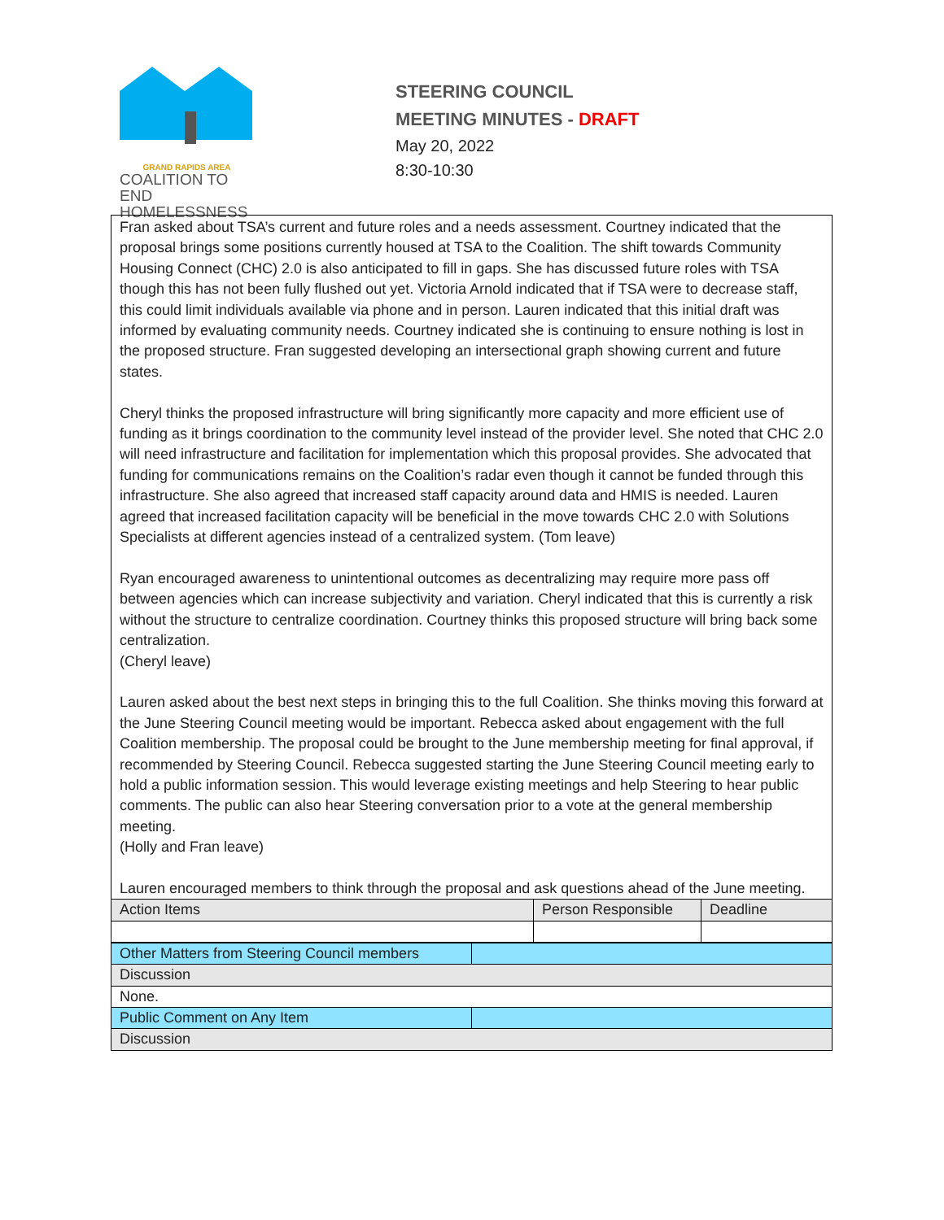GRAND RAPIDS AREA
COALITION TO END
HOMELESSNESS
STEERING COUNCIL
MEETING MINUTES - DRAFT
May 20, 2022
8:30-10:30
Fran asked about TSA’s current and future roles and a needs assessment. Courtney indicated that the proposal brings some positions currently housed at TSA to the Coalition. The shift towards Community Housing Connect (CHC) 2.0 is also anticipated to fill in gaps. She has discussed future roles with TSA though this has not been fully flushed out yet. Victoria Arnold indicated that if TSA were to decrease staff, this could limit individuals available via phone and in person. Lauren indicated that this initial draft was informed by evaluating community needs. Courtney indicated she is continuing to ensure nothing is lost in the proposed structure. Fran suggested developing an intersectional graph showing current and future states.
Cheryl thinks the proposed infrastructure will bring significantly more capacity and more efficient use of funding as it brings coordination to the community level instead of the provider level. She noted that CHC 2.0 will need infrastructure and facilitation for implementation which this proposal provides. She advocated that funding for communications remains on the Coalition’s radar even though it cannot be funded through this infrastructure. She also agreed that increased staff capacity around data and HMIS is needed. Lauren agreed that increased facilitation capacity will be beneficial in the move towards CHC 2.0 with Solutions Specialists at different agencies instead of a centralized system. (Tom leave)
Ryan encouraged awareness to unintentional outcomes as decentralizing may require more pass off between agencies which can increase subjectivity and variation. Cheryl indicated that this is currently a risk without the structure to centralize coordination. Courtney thinks this proposed structure will bring back some centralization.
(Cheryl leave)
Lauren asked about the best next steps in bringing this to the full Coalition. She thinks moving this forward at the June Steering Council meeting would be important. Rebecca asked about engagement with the full Coalition membership. The proposal could be brought to the June membership meeting for final approval, if recommended by Steering Council. Rebecca suggested starting the June Steering Council meeting early to hold a public information session. This would leverage existing meetings and help Steering to hear public comments. The public can also hear Steering conversation prior to a vote at the general membership meeting.
(Holly and Fran leave)
Lauren encouraged members to think through the proposal and ask questions ahead of the June meeting.
| Action Items | Person Responsible | Deadline |
| --- | --- | --- |
| Other Matters from Steering Council members | |
| Discussion | |
| None. | |
| Public Comment on Any Item | |
| Discussion | |